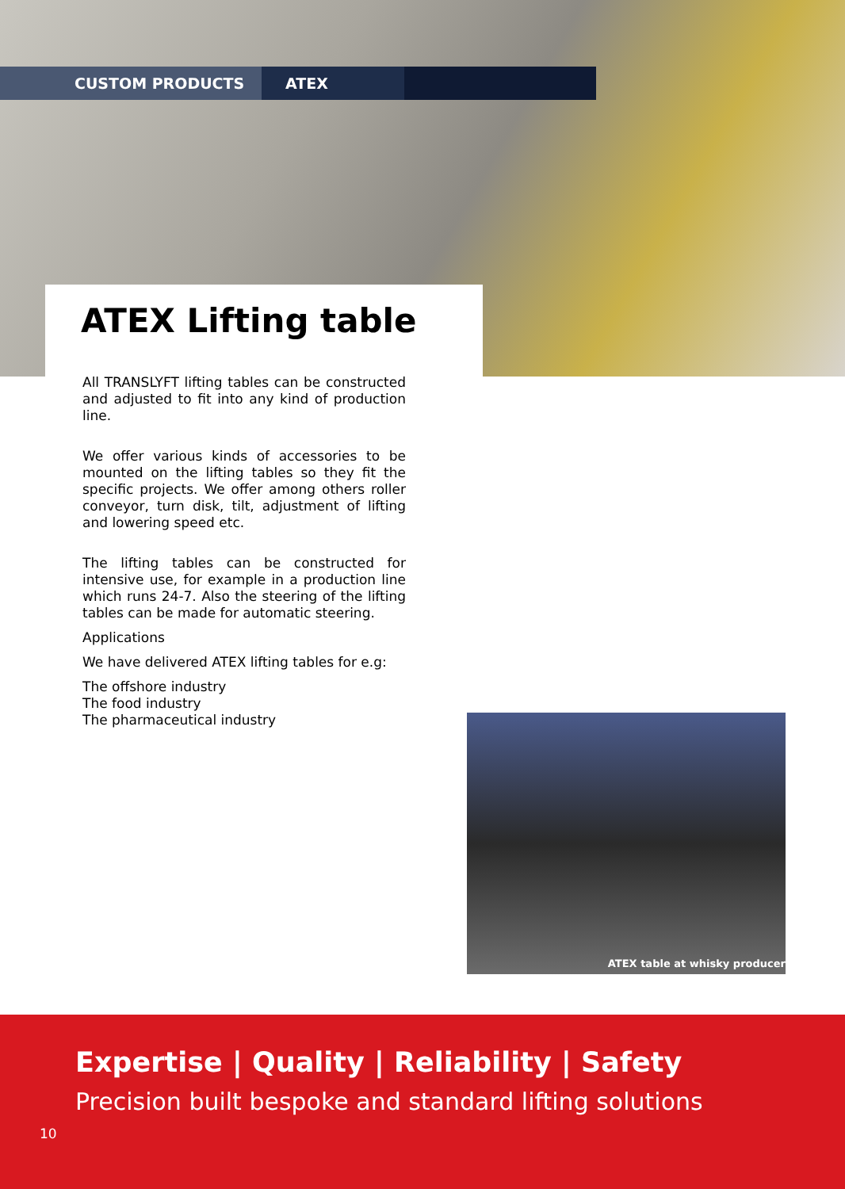CUSTOM PRODUCTS ATEX
ATEX Lifting table
All TRANSLYFT lifting tables can be constructed and adjusted to fit into any kind of production line.
We offer various kinds of accessories to be mounted on the lifting tables so they fit the specific projects. We offer among others roller conveyor, turn disk, tilt, adjustment of lifting and lowering speed etc.
The lifting tables can be constructed for intensive use, for example in a production line which runs 24-7. Also the steering of the lifting tables can be made for automatic steering.
Applications
We have delivered ATEX lifting tables for e.g:
The offshore industry
The food industry
The pharmaceutical industry
ATEX table at whisky producer
Expertise | Quality | Reliability | Safety
Precision built bespoke and standard lifting solutions
10